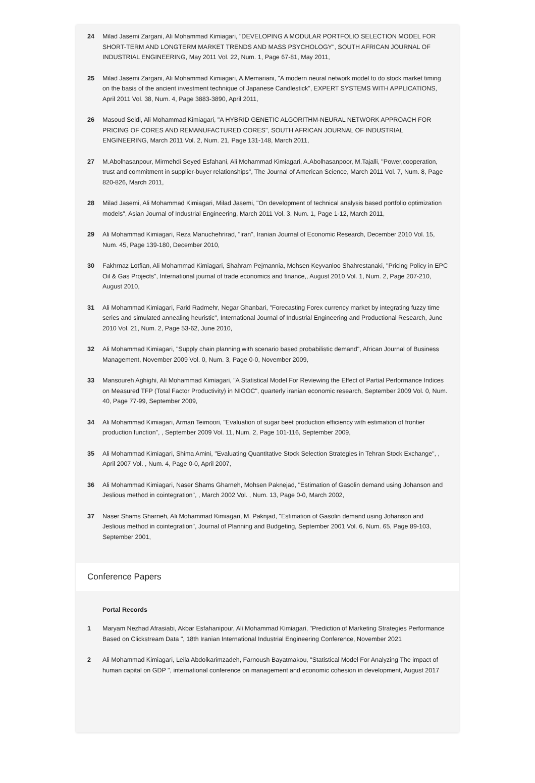24 Milad Jasemi Zargani, Ali Mohammad Kimiagari, "DEVELOPING A MODULAR PORTFOLIO SELECTION MODEL FOR SHORT-TERM AND LONGTERM MARKET TRENDS AND MASS PSYCHOLOGY", SOUTH AFRICAN JOURNAL OF INDUSTRIAL ENGINEERING, May 2011 Vol. 22, Num. 1, Page 67-81, May 2011,
25 Milad Jasemi Zargani, Ali Mohammad Kimiagari, A.Memariani, "A modern neural network model to do stock market timing on the basis of the ancient investment technique of Japanese Candlestick", EXPERT SYSTEMS WITH APPLICATIONS, April 2011 Vol. 38, Num. 4, Page 3883-3890, April 2011,
26 Masoud Seidi, Ali Mohammad Kimiagari, "A HYBRID GENETIC ALGORITHM-NEURAL NETWORK APPROACH FOR PRICING OF CORES AND REMANUFACTURED CORES", SOUTH AFRICAN JOURNAL OF INDUSTRIAL ENGINEERING, March 2011 Vol. 2, Num. 21, Page 131-148, March 2011,
27 M.Abolhasanpour, Mirmehdi Seyed Esfahani, Ali Mohammad Kimiagari, A.Abolhasanpoor, M.Tajalli, "Power,cooperation, trust and commitment in supplier-buyer relationships", The Journal of American Science, March 2011 Vol. 7, Num. 8, Page 820-826, March 2011,
28 Milad Jasemi, Ali Mohammad Kimiagari, Milad Jasemi, "On development of technical analysis based portfolio optimization models", Asian Journal of Industrial Engineering, March 2011 Vol. 3, Num. 1, Page 1-12, March 2011,
29 Ali Mohammad Kimiagari, Reza Manuchehrirad, "iran", Iranian Journal of Economic Research, December 2010 Vol. 15, Num. 45, Page 139-180, December 2010,
30 Fakhrnaz Lotfian, Ali Mohammad Kimiagari, Shahram Pejmannia, Mohsen Keyvanloo Shahrestanaki, "Pricing Policy in EPC Oil & Gas Projects", International journal of trade economics and finance,, August 2010 Vol. 1, Num. 2, Page 207-210, August 2010,
31 Ali Mohammad Kimiagari, Farid Radmehr, Negar Ghanbari, "Forecasting Forex currency market by integrating fuzzy time series and simulated annealing heuristic", International Journal of Industrial Engineering and Productional Research, June 2010 Vol. 21, Num. 2, Page 53-62, June 2010,
32 Ali Mohammad Kimiagari, "Supply chain planning with scenario based probabilistic demand", African Journal of Business Management, November 2009 Vol. 0, Num. 3, Page 0-0, November 2009,
33 Mansoureh Aghighi, Ali Mohammad Kimiagari, "A Statistical Model For Reviewing the Effect of Partial Performance Indices on Measured TFP (Total Factor Productivity) in NIOOC", quarterly iranian economic research, September 2009 Vol. 0, Num. 40, Page 77-99, September 2009,
34 Ali Mohammad Kimiagari, Arman Teimoori, "Evaluation of sugar beet production efficiency with estimation of frontier production function", , September 2009 Vol. 11, Num. 2, Page 101-116, September 2009,
35 Ali Mohammad Kimiagari, Shima Amini, "Evaluating Quantitative Stock Selection Strategies in Tehran Stock Exchange", , April 2007 Vol. , Num. 4, Page 0-0, April 2007,
36 Ali Mohammad Kimiagari, Naser Shams Gharneh, Mohsen Paknejad, "Estimation of Gasolin demand using Johanson and Jeslious method in cointegration", , March 2002 Vol. , Num. 13, Page 0-0, March 2002,
37 Naser Shams Gharneh, Ali Mohammad Kimiagari, M. Paknjad, "Estimation of Gasolin demand using Johanson and Jeslious method in cointegration", Journal of Planning and Budgeting, September 2001 Vol. 6, Num. 65, Page 89-103, September 2001,
Conference Papers
Portal Records
1 Maryam Nezhad Afrasiabi, Akbar Esfahanipour, Ali Mohammad Kimiagari, "Prediction of Marketing Strategies Performance Based on Clickstream Data ", 18th Iranian International Industrial Engineering Conference, November 2021
2 Ali Mohammad Kimiagari, Leila Abdolkarimzadeh, Farnoush Bayatmakou, "Statistical Model For Analyzing The impact of human capital on GDP ", international conference on management and economic cohesion in development, August 2017